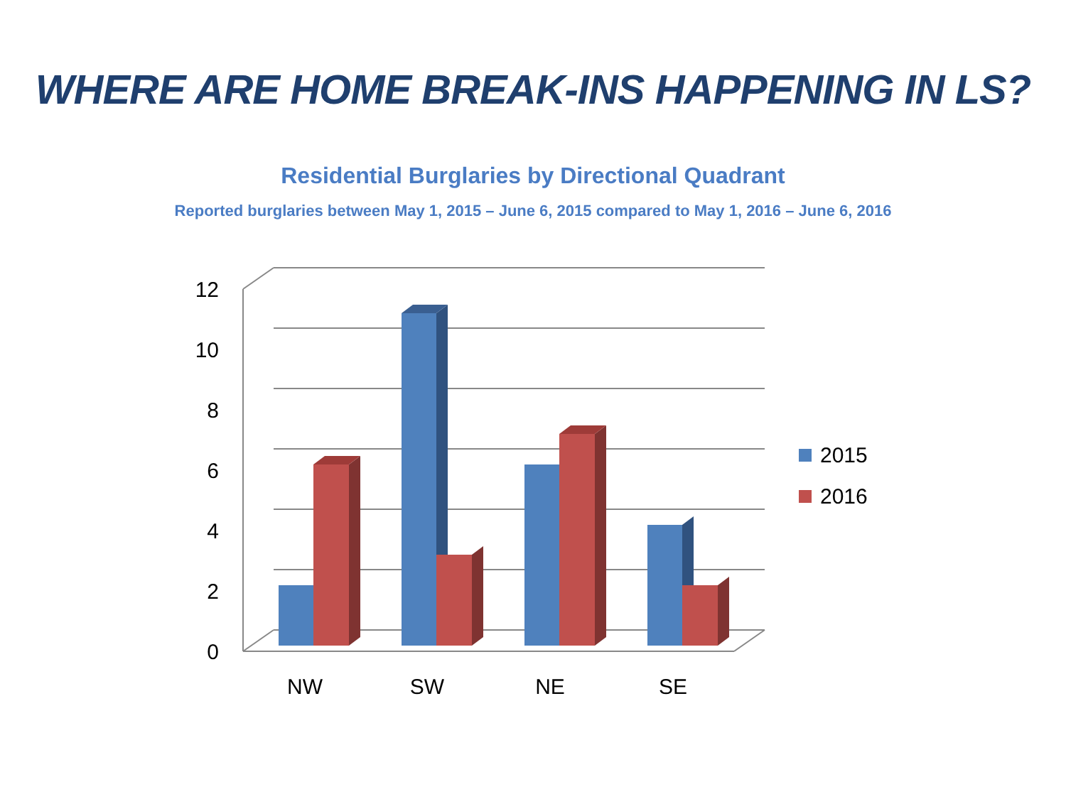WHERE ARE HOME BREAK-INS HAPPENING IN LS?
Residential Burglaries by Directional Quadrant
Reported burglaries between May 1, 2015 – June 6, 2015 compared to May 1, 2016 – June 6, 2016
12
10
8
6
4
2
0
NW
SW
NE
SE
2015
2016